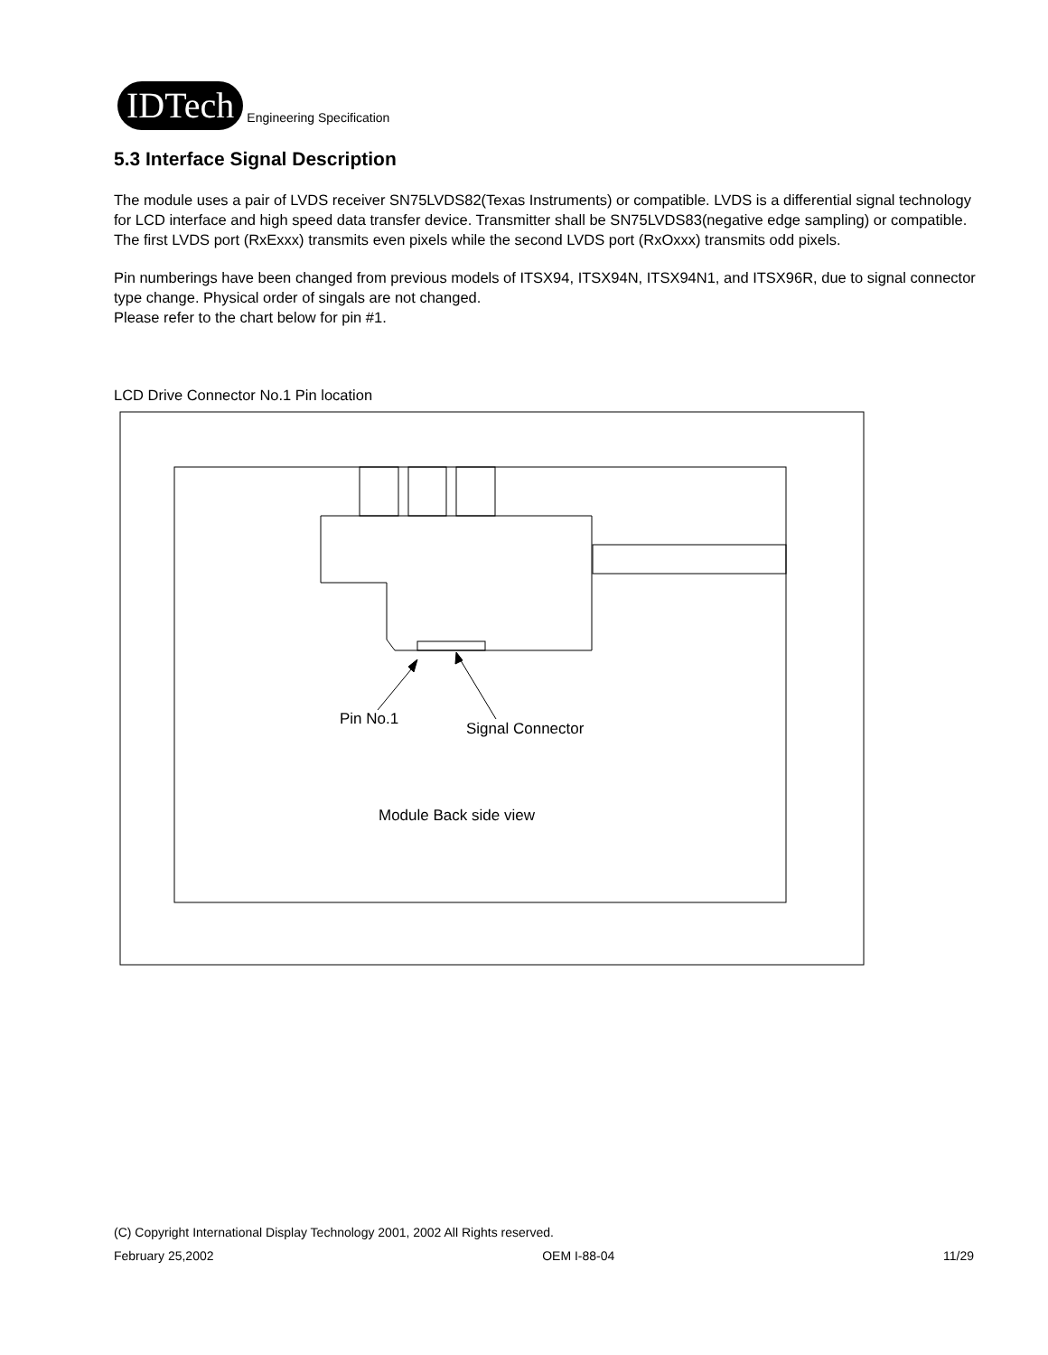IDTech
Engineering Specification
5.3 Interface Signal Description
The module uses a pair of LVDS receiver SN75LVDS82(Texas Instruments) or compatible. LVDS is a differential signal technology for LCD interface and high speed data transfer device. Transmitter shall be SN75LVDS83(negative edge sampling) or compatible.
The first LVDS port (RxExxx) transmits even pixels while the second LVDS port (RxOxxx) transmits odd pixels.
Pin numberings have been changed from previous models of ITSX94, ITSX94N, ITSX94N1, and ITSX96R, due to signal connector type change. Physical order of singals are not changed.
Please refer to the chart below for pin #1.
LCD Drive Connector No.1 Pin location
Pin No.1
Signal Connector
Module Back side view
(C) Copyright International Display Technology 2001, 2002 All Rights reserved.
February 25,2002 OEM I-88-04 11/29